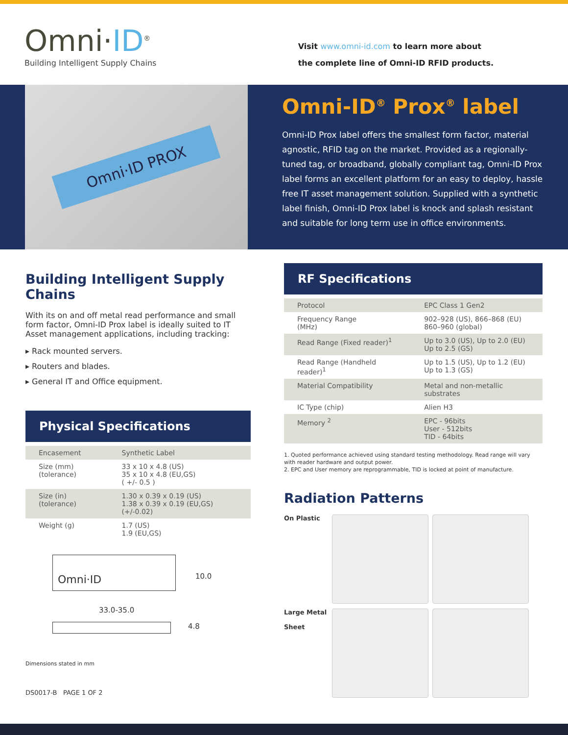Omni·ID<sup>®</sup>
Building Intelligent Supply Chains
Visit www.omni-id.com to learn more about
the complete line of Omni-ID RFID products.
Omni·ID PROX
Omni-ID<sup>®</sup> Prox<sup>®</sup> label
Omni-ID Prox label offers the smallest form factor, material agnostic, RFID tag on the market. Provided as a regionally-tuned tag, or broadband, globally compliant tag, Omni-ID Prox label forms an excellent platform for an easy to deploy, hassle free IT asset management solution. Supplied with a synthetic label finish, Omni-ID Prox label is knock and splash resistant and suitable for long term use in office environments.
Building Intelligent Supply Chains
With its on and off metal read performance and small form factor, Omni-ID Prox label is ideally suited to IT Asset management applications, including tracking:
▸ Rack mounted servers.
▸ Routers and blades.
▸ General IT and Office equipment.
Physical Specifications
| Encasement | Synthetic Label |
| Size (mm) (tolerance) | 33 x 10 x 4.8 (US) 35 x 10 x 4.8 (EU,GS) ( +/- 0.5 ) |
| Size (in) (tolerance) | 1.30 x 0.39 x 0.19 (US) 1.38 x 0.39 x 0.19 (EU,GS) (+/-0.02) |
| Weight (g) | 1.7 (US) 1.9 (EU,GS) |
Omni·ID
10.0
33.0-35.0
4.8
Dimensions stated in mm
DS0017-B PAGE 1 OF 2
RF Specifications
| Protocol | EPC Class 1 Gen2 |
| Frequency Range (MHz) | 902–928 (US), 866–868 (EU) 860–960 (global) |
| Read Range (Fixed reader)<sup>1</sup> | Up to 3.0 (US), Up to 2.0 (EU) Up to 2.5 (GS) |
| Read Range (Handheld reader)<sup>1</sup> | Up to 1.5 (US), Up to 1.2 (EU) Up to 1.3 (GS) |
| Material Compatibility | Metal and non-metallic substrates |
| IC Type (chip) | Alien H3 |
| Memory <sup>2</sup> | EPC - 96bits User - 512bits TID - 64bits |
1. Quoted performance achieved using standard testing methodology. Read range will vary with reader hardware and output power.
2. EPC and User memory are reprogrammable, TID is locked at point of manufacture.
Radiation Patterns
On Plastic
Large Metal
Sheet